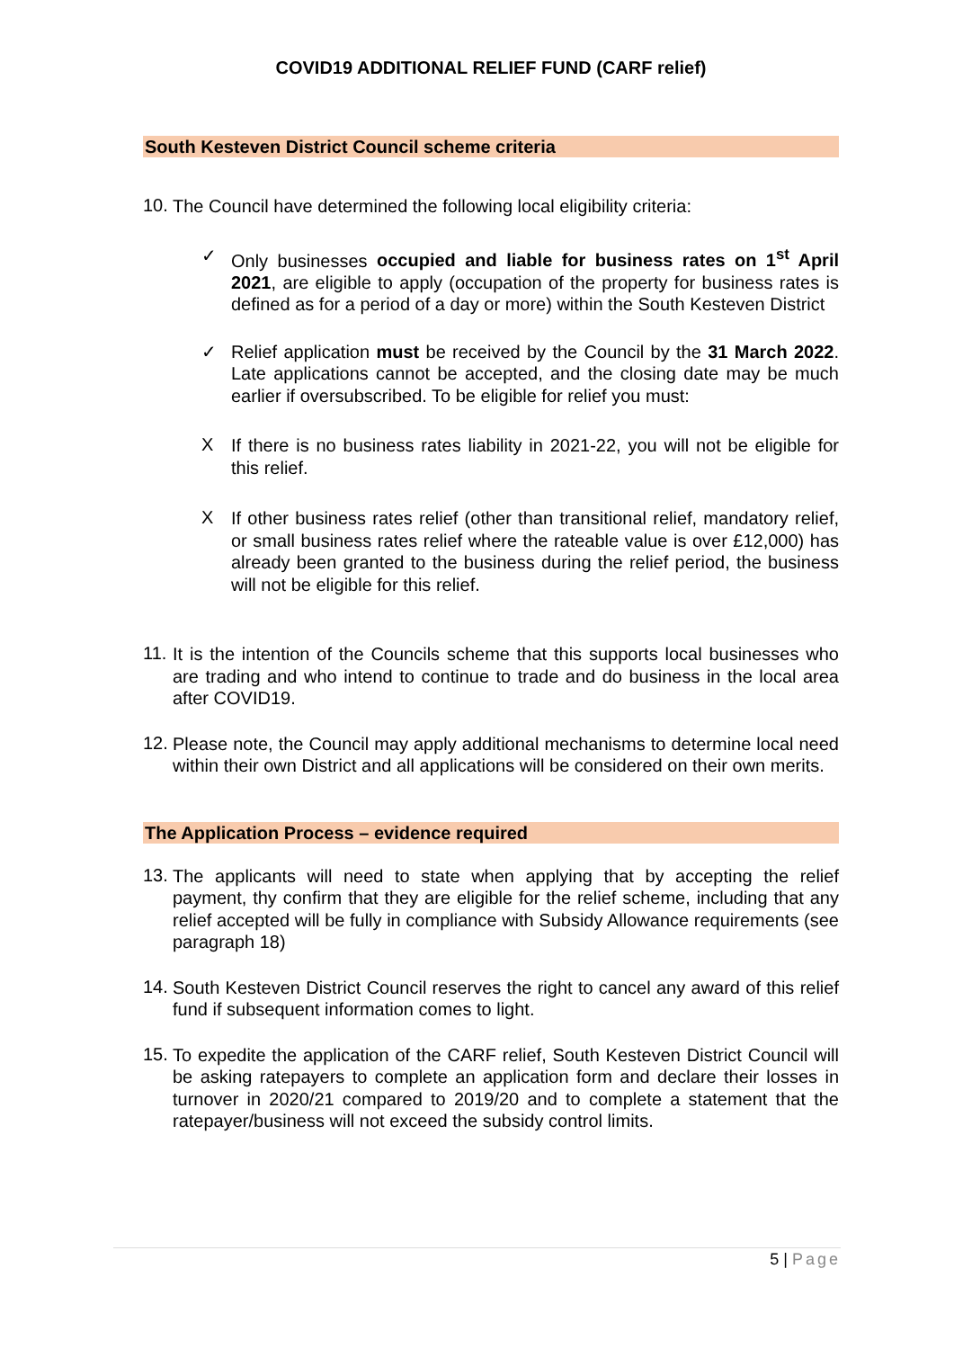COVID19 ADDITIONAL RELIEF FUND (CARF relief)
South Kesteven District Council scheme criteria
10.
The Council have determined the following local eligibility criteria:
✓
Only businesses occupied and liable for business rates on 1<sup>st</sup> April 2021, are eligible to apply (occupation of the property for business rates is defined as for a period of a day or more) within the South Kesteven District
✓
Relief application must be received by the Council by the 31 March 2022. Late applications cannot be accepted, and the closing date may be much earlier if oversubscribed. To be eligible for relief you must:
X
If there is no business rates liability in 2021-22, you will not be eligible for this relief.
X
If other business rates relief (other than transitional relief, mandatory relief, or small business rates relief where the rateable value is over £12,000) has already been granted to the business during the relief period, the business will not be eligible for this relief.
11.
It is the intention of the Councils scheme that this supports local businesses who are trading and who intend to continue to trade and do business in the local area after COVID19.
12.
Please note, the Council may apply additional mechanisms to determine local need within their own District and all applications will be considered on their own merits.
The Application Process – evidence required
13.
The applicants will need to state when applying that by accepting the relief payment, thy confirm that they are eligible for the relief scheme, including that any relief accepted will be fully in compliance with Subsidy Allowance requirements (see paragraph 18)
14.
South Kesteven District Council reserves the right to cancel any award of this relief fund if subsequent information comes to light.
15.
To expedite the application of the CARF relief, South Kesteven District Council will be asking ratepayers to complete an application form and declare their losses in turnover in 2020/21 compared to 2019/20 and to complete a statement that the ratepayer/business will not exceed the subsidy control limits.
5 | Page